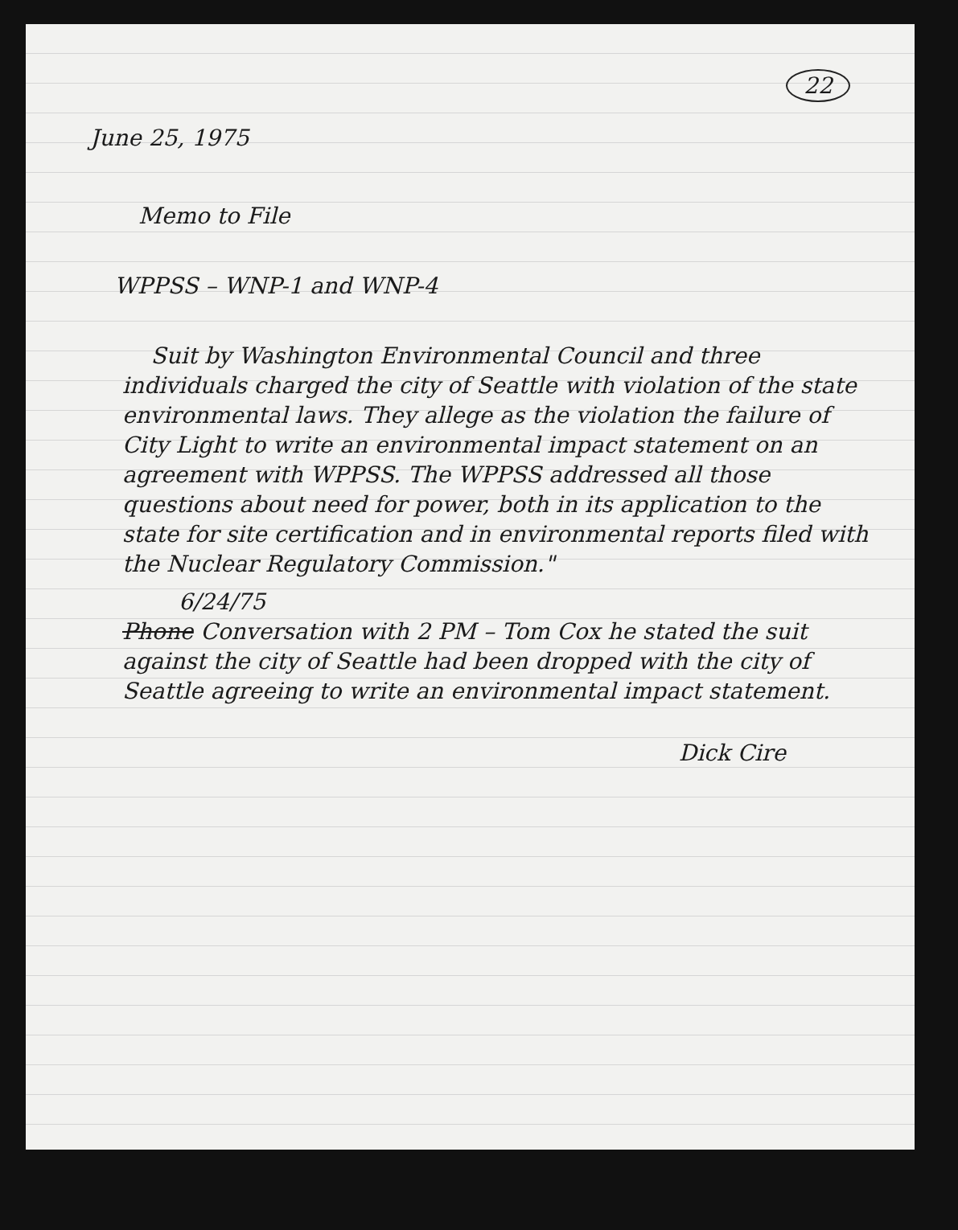22
June 25, 1975
Memo to File
WPPSS – WNP-1 and WNP-4
Suit by Washington Environmental Council and three individuals charged the city of Seattle with violation of the state environmental laws. They allege as the violation the failure of City Light to write an environmental impact statement on an agreement with WPPSS. The WPPSS addressed all those questions about need for power, both in its application to the state for site certification and in environmental reports filed with the Nuclear Regulatory Commission."
6/24/75
Phone Conversation with 2 PM – Tom Cox he stated the suit against the city of Seattle had been dropped with the city of Seattle agreeing to write an environmental impact statement.
Dick Cire